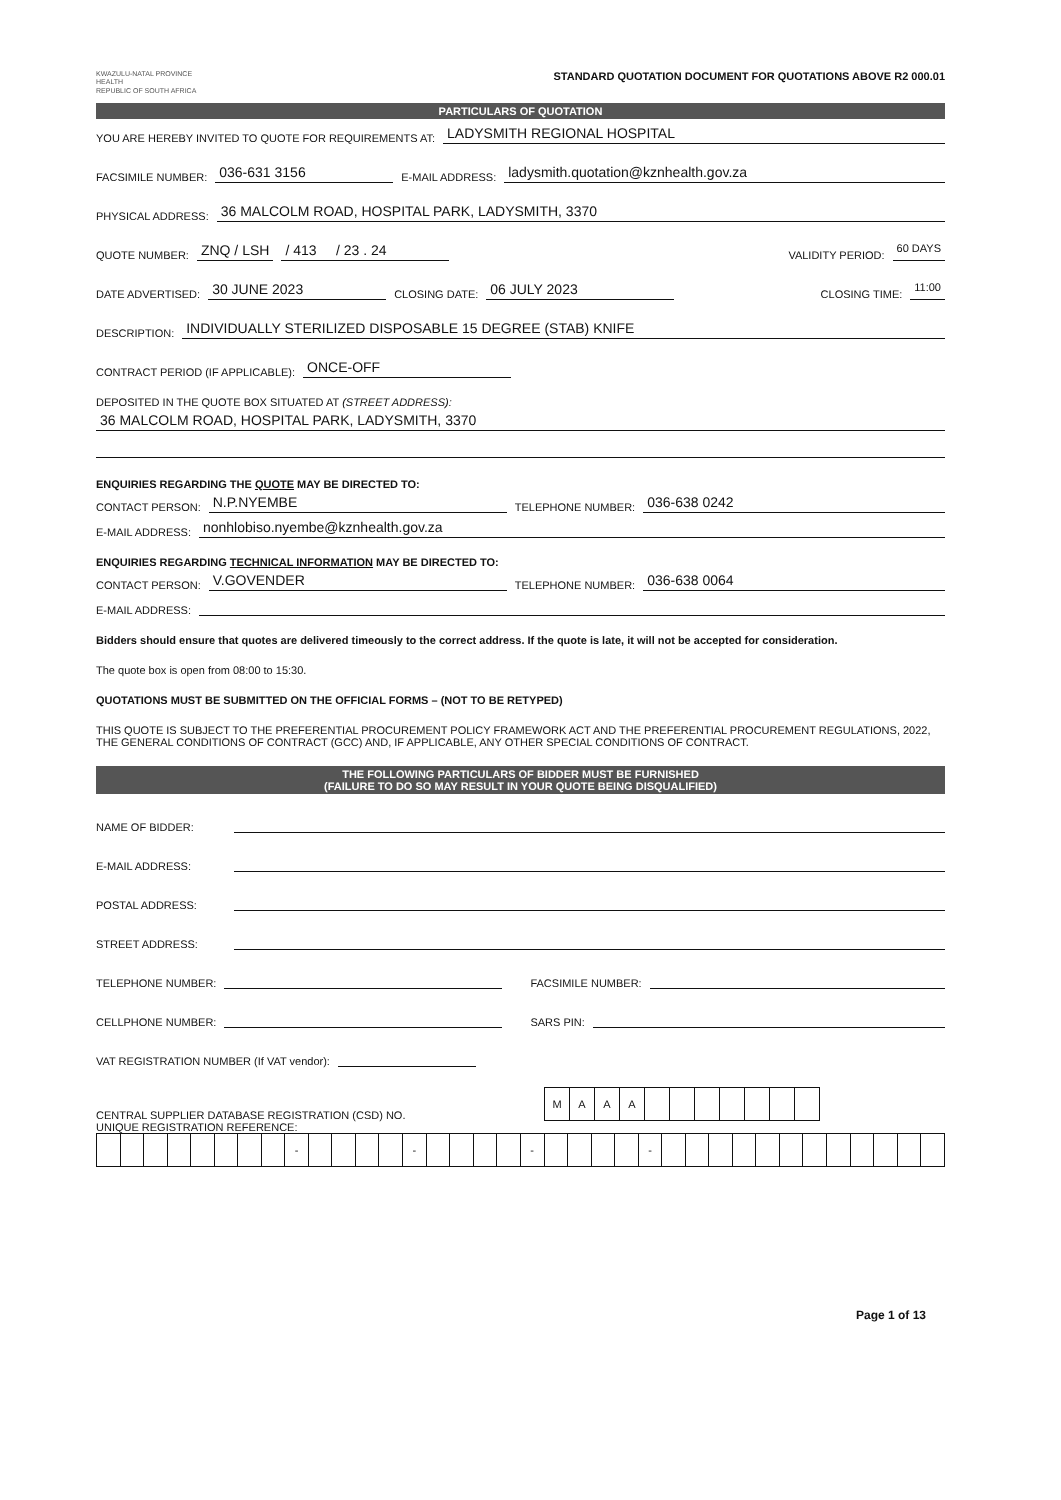KWAZULU-NATAL PROVINCE
HEALTH
REPUBLIC OF SOUTH AFRICA
STANDARD QUOTATION DOCUMENT FOR QUOTATIONS ABOVE R2 000.01
PARTICULARS OF QUOTATION
YOU ARE HEREBY INVITED TO QUOTE FOR REQUIREMENTS AT: LADYSMITH REGIONAL HOSPITAL
FACSIMILE NUMBER: 036-631 3156 E-MAIL ADDRESS: ladysmith.quotation@kznhealth.gov.za
PHYSICAL ADDRESS: 36 MALCOLM ROAD, HOSPITAL PARK, LADYSMITH, 3370
QUOTE NUMBER: ZNQ / LSH / 413 / 23 . 24 VALIDITY PERIOD: 60 DAYS
DATE ADVERTISED: 30 JUNE 2023 CLOSING DATE: 06 JULY 2023 CLOSING TIME: 11:00
DESCRIPTION: INDIVIDUALLY STERILIZED DISPOSABLE 15 DEGREE (STAB) KNIFE
CONTRACT PERIOD (IF APPLICABLE): ONCE-OFF
DEPOSITED IN THE QUOTE BOX SITUATED AT (STREET ADDRESS):
36 MALCOLM ROAD, HOSPITAL PARK, LADYSMITH, 3370
ENQUIRIES REGARDING THE QUOTE MAY BE DIRECTED TO:
CONTACT PERSON: N.P.NYEMBE TELEPHONE NUMBER: 036-638 0242
E-MAIL ADDRESS: nonhlobiso.nyembe@kznhealth.gov.za
ENQUIRIES REGARDING TECHNICAL INFORMATION MAY BE DIRECTED TO:
CONTACT PERSON: V.GOVENDER TELEPHONE NUMBER: 036-638 0064
E-MAIL ADDRESS:
Bidders should ensure that quotes are delivered timeously to the correct address. If the quote is late, it will not be accepted for consideration.
The quote box is open from 08:00 to 15:30.
QUOTATIONS MUST BE SUBMITTED ON THE OFFICIAL FORMS – (NOT TO BE RETYPED)
THIS QUOTE IS SUBJECT TO THE PREFERENTIAL PROCUREMENT POLICY FRAMEWORK ACT AND THE PREFERENTIAL PROCUREMENT REGULATIONS, 2022, THE GENERAL CONDITIONS OF CONTRACT (GCC) AND, IF APPLICABLE, ANY OTHER SPECIAL CONDITIONS OF CONTRACT.
THE FOLLOWING PARTICULARS OF BIDDER MUST BE FURNISHED
(FAILURE TO DO SO MAY RESULT IN YOUR QUOTE BEING DISQUALIFIED)
NAME OF BIDDER:
E-MAIL ADDRESS:
POSTAL ADDRESS:
STREET ADDRESS:
TELEPHONE NUMBER: FACSIMILE NUMBER:
CELLPHONE NUMBER: SARS PIN:
VAT REGISTRATION NUMBER (If VAT vendor):
CENTRAL SUPPLIER DATABASE REGISTRATION (CSD) NO.
| M | A | A | A | | | | | | | |
UNIQUE REGISTRATION REFERENCE:
| | | | | | | | | - | | | | | - | | | | | - | | | | | - | | | | | | | | | | | | |
Page 1 of 13